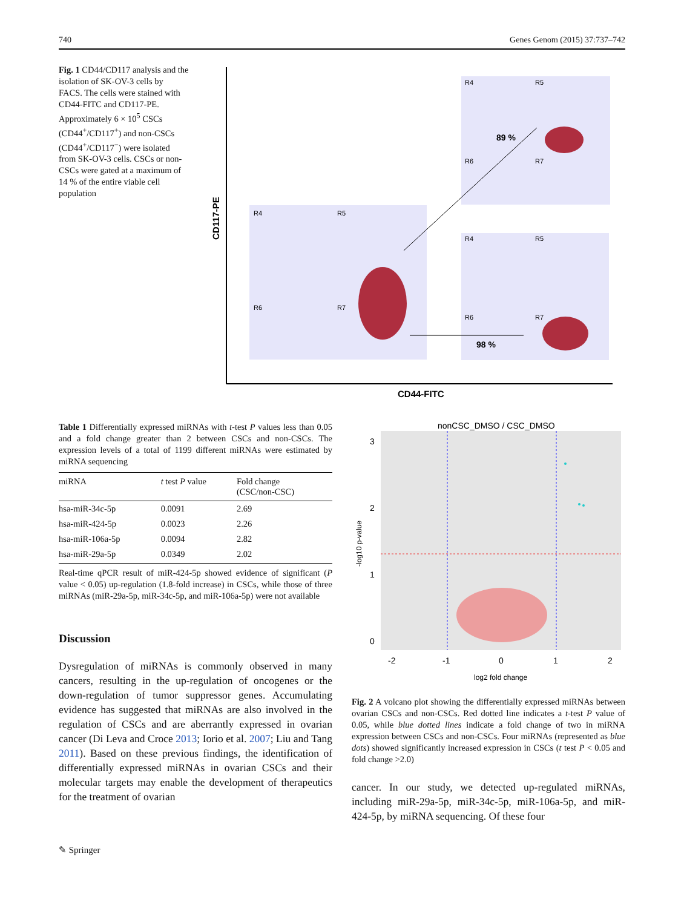740 Genes Genom (2015) 37:737–742
Fig. 1 CD44/CD117 analysis and the isolation of SK-OV-3 cells by FACS. The cells were stained with CD44-FITC and CD117-PE. Approximately 6 × 10<sup>5</sup> CSCs (CD44<sup>+</sup>/CD117<sup>+</sup>) and non-CSCs (CD44<sup>+</sup>/CD117<sup>−</sup>) were isolated from SK-OV-3 cells. CSCs or non-CSCs were gated at a maximum of 14 % of the entire viable cell population
CD117-PE
CD44-FITC
R4
R5
R6
R7
R4
R5
R6
R7
89 %
R4
R5
R6
R7
98 %
Table 1 Differentially expressed miRNAs with t-test P values less than 0.05 and a fold change greater than 2 between CSCs and non-CSCs. The expression levels of a total of 1199 different miRNAs were estimated by miRNA sequencing
| miRNA | t test P value | Fold change (CSC/non-CSC) |
| --- | --- | --- |
| hsa-miR-34c-5p | 0.0091 | 2.69 |
| hsa-miR-424-5p | 0.0023 | 2.26 |
| hsa-miR-106a-5p | 0.0094 | 2.82 |
| hsa-miR-29a-5p | 0.0349 | 2.02 |
Real-time qPCR result of miR-424-5p showed evidence of significant (P value < 0.05) up-regulation (1.8-fold increase) in CSCs, while those of three miRNAs (miR-29a-5p, miR-34c-5p, and miR-106a-5p) were not available
Discussion
Dysregulation of miRNAs is commonly observed in many cancers, resulting in the up-regulation of oncogenes or the down-regulation of tumor suppressor genes. Accumulating evidence has suggested that miRNAs are also involved in the regulation of CSCs and are aberrantly expressed in ovarian cancer (Di Leva and Croce 2013; Iorio et al. 2007; Liu and Tang 2011). Based on these previous findings, the identification of differentially expressed miRNAs in ovarian CSCs and their molecular targets may enable the development of therapeutics for the treatment of ovarian
nonCSC_DMSO / CSC_DMSO
3
2
1
0
-2
-1
0
1
2
-log10 p-value
log2 fold change
Fig. 2 A volcano plot showing the differentially expressed miRNAs between ovarian CSCs and non-CSCs. Red dotted line indicates a t-test P value of 0.05, while blue dotted lines indicate a fold change of two in miRNA expression between CSCs and non-CSCs. Four miRNAs (represented as blue dots) showed significantly increased expression in CSCs (t test P < 0.05 and fold change >2.0)
cancer. In our study, we detected up-regulated miRNAs, including miR-29a-5p, miR-34c-5p, miR-106a-5p, and miR-424-5p, by miRNA sequencing. Of these four
✎ Springer